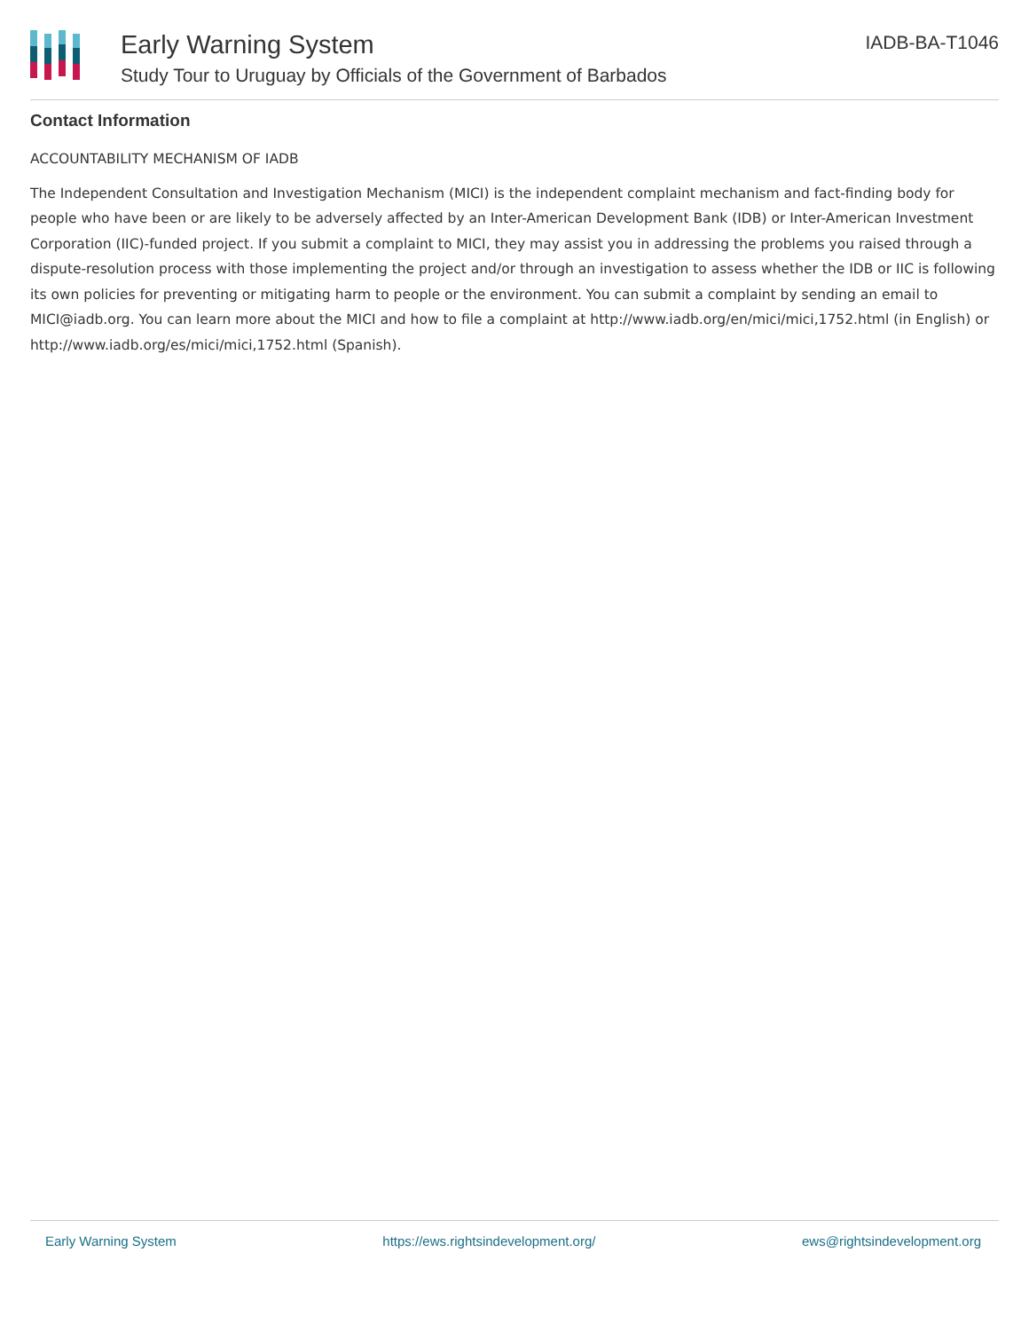Early Warning System
Study Tour to Uruguay by Officials of the Government of Barbados
IADB-BA-T1046
Contact Information
ACCOUNTABILITY MECHANISM OF IADB
The Independent Consultation and Investigation Mechanism (MICI) is the independent complaint mechanism and fact-finding body for people who have been or are likely to be adversely affected by an Inter-American Development Bank (IDB) or Inter-American Investment Corporation (IIC)-funded project. If you submit a complaint to MICI, they may assist you in addressing the problems you raised through a dispute-resolution process with those implementing the project and/or through an investigation to assess whether the IDB or IIC is following its own policies for preventing or mitigating harm to people or the environment. You can submit a complaint by sending an email to MICI@iadb.org. You can learn more about the MICI and how to file a complaint at http://www.iadb.org/en/mici/mici,1752.html (in English) or http://www.iadb.org/es/mici/mici,1752.html (Spanish).
Early Warning System https://ews.rightsindevelopment.org/ ews@rightsindevelopment.org